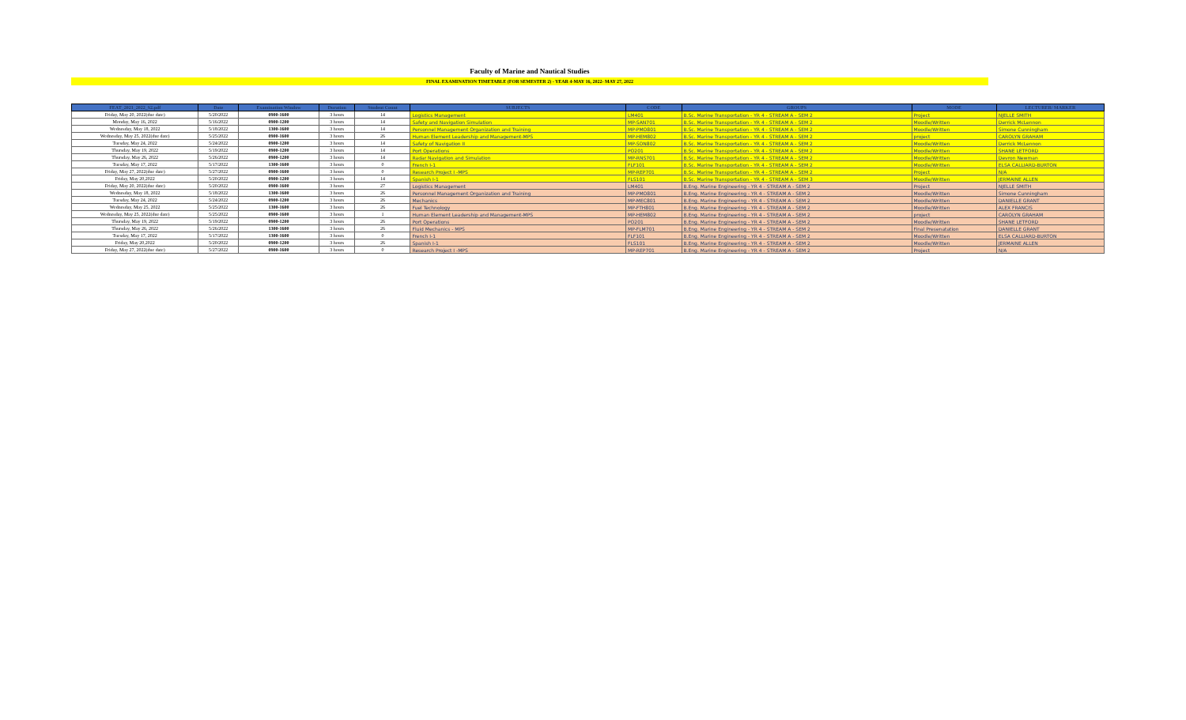Faculty of Marine and Nautical Studies
FINAL EXAMINATION TIMETABLE (FOR SEMESTER 2) - YEAR 4-MAY 16, 2022- MAY 27, 2022
| FEAT_2021_2022_S2.pdf | Date | Examination Window | Duration | Student Count | SUBJECTS | CODE | GROUPS | MODE | LECTURER/ MARKER |
| --- | --- | --- | --- | --- | --- | --- | --- | --- | --- |
| Friday, May 20, 2022(due date) | 5/20/2022 | 0900-1600 | 3 hours | 14 | Logistics Management | LM401 | B.Sc. Marine Transportation - YR 4 - STREAM A - SEM 2 | Project | NJELLE SMITH |
| Monday, May 16, 2022 | 5/16/2022 | 0900-1200 | 3 hours | 14 | Safety and Navigation Simulation | MP-SAN701 | B.Sc. Marine Transportation - YR 4 - STREAM A - SEM 2 | Moodle/Written | Derrick McLennon |
| Wednesday, May 18, 2022 | 5/18/2022 | 1300-1600 | 3 hours | 14 | Personnel Management Organization and Training | MP-PMO801 | B.Sc. Marine Transportation - YR 4 - STREAM A - SEM 2 | Moodle/Written | Simone Cunningham |
| Wednesday, May 25, 2022(due date) | 5/25/2022 | 0900-1600 | 3 hours | 26 | Human Element Leadership and Management-MPS | MP-HEM802 | B.Sc. Marine Transportation - YR 4 - STREAM A - SEM 2 | project | CAROLYN GRAHAM |
| Tuesday, May 24, 2022 | 5/24/2022 | 0900-1200 | 3 hours | 14 | Safety of Navigation II | MP-SON802 | B.Sc. Marine Transportation - YR 4 - STREAM A - SEM 2 | Moodle/Written | Derrick McLennon |
| Thursday, May 19, 2022 | 5/19/2022 | 0900-1200 | 3 hours | 14 | Port Operations | PO201 | B.Sc. Marine Transportation - YR 4 - STREAM A - SEM 2 | Moodle/Written | SHANE LETFORD |
| Thursday, May 26, 2022 | 5/26/2022 | 0900-1200 | 3 hours | 14 | Radar Navigation and Simulation | MP-RNS701 | B.Sc. Marine Transportation - YR 4 - STREAM A - SEM 2 | Moodle/Written | Devron Newman |
| Tuesday, May 17, 2022 | 5/17/2022 | 1300-1600 | 3 hours | 0 | French I-1 | FLF101 | B.Sc. Marine Transportation - YR 4 - STREAM A - SEM 2 | Moodle/Written | ELSA CALLIARD-BURTON |
| Friday, May 27, 2022(due date) | 5/27/2022 | 0900-1600 | 3 hours | 0 | Research Project I -MPS | MP-REP701 | B.Sc. Marine Transportation - YR 4 - STREAM A - SEM 2 | Project | N/A |
| Friday, May 20,2022 | 5/20/2022 | 0900-1200 | 3 hours | 14 | Spanish I-1 | FLS101 | B.Sc. Marine Transportation - YR 4 - STREAM A - SEM 3 | Moodle/Written | JERMAINE ALLEN |
| Friday, May 20, 2022(due date) | 5/20/2022 | 0900-1600 | 3 hours | 27 | Logistics Management | LM401 | B.Eng. Marine Engineering - YR 4 - STREAM A - SEM 2 | Project | NJELLE SMITH |
| Wednesday, May 18, 2022 | 5/18/2022 | 1300-1600 | 3 hours | 26 | Personnel Management Organization and Training | MP-PMO801 | B.Eng. Marine Engineering - YR 4 - STREAM A - SEM 2 | Moodle/Written | Simone Cunningham |
| Tuesday, May 24, 2022 | 5/24/2022 | 0900-1200 | 3 hours | 26 | Mechanics | MP-MEC801 | B.Eng. Marine Engineering - YR 4 - STREAM A - SEM 2 | Moodle/Written | DANIELLE GRANT |
| Wednesday, May 25, 2022 | 5/25/2022 | 1300-1600 | 3 hours | 26 | Fuel Technology | MP-FTH801 | B.Eng. Marine Engineering - YR 4 - STREAM A - SEM 2 | Moodle/Written | ALEX FRANCIS |
| Wednesday, May 25, 2022(due date) | 5/25/2022 | 0900-1600 | 3 hours | 1 | Human Element Leadership and Management-MPS | MP-HEM802 | B.Eng. Marine Engineering - YR 4 - STREAM A - SEM 2 | project | CAROLYN GRAHAM |
| Thursday, May 19, 2022 | 5/19/2022 | 0900-1200 | 3 hours | 26 | Port Operations | PO201 | B.Eng. Marine Engineering - YR 4 - STREAM A - SEM 2 | Moodle/Written | SHANE LETFORD |
| Thursday, May 26, 2022 | 5/26/2022 | 1300-1600 | 3 hours | 26 | Fluid Mechanics - MPS | MP-FLM701 | B.Eng. Marine Engineering - YR 4 - STREAM A - SEM 2 | Final Presenatation | DANIELLE GRANT |
| Tuesday, May 17, 2022 | 5/17/2022 | 1300-1600 | 3 hours | 0 | French I-1 | FLF101 | B.Eng. Marine Engineering - YR 4 - STREAM A - SEM 2 | Moodle/Written | ELSA CALLIARD-BURTON |
| Friday, May 20,2022 | 5/20/2022 | 0900-1200 | 3 hours | 26 | Spanish I-1 | FLS101 | B.Eng. Marine Engineering - YR 4 - STREAM A - SEM 2 | Moodle/Written | JERMAINE ALLEN |
| Friday, May 27, 2022(due date) | 5/27/2022 | 0900-1600 | 3 hours | 0 | Research Project I -MPS | MP-REP701 | B.Eng. Marine Engineering - YR 4 - STREAM A - SEM 2 | Project | N/A |